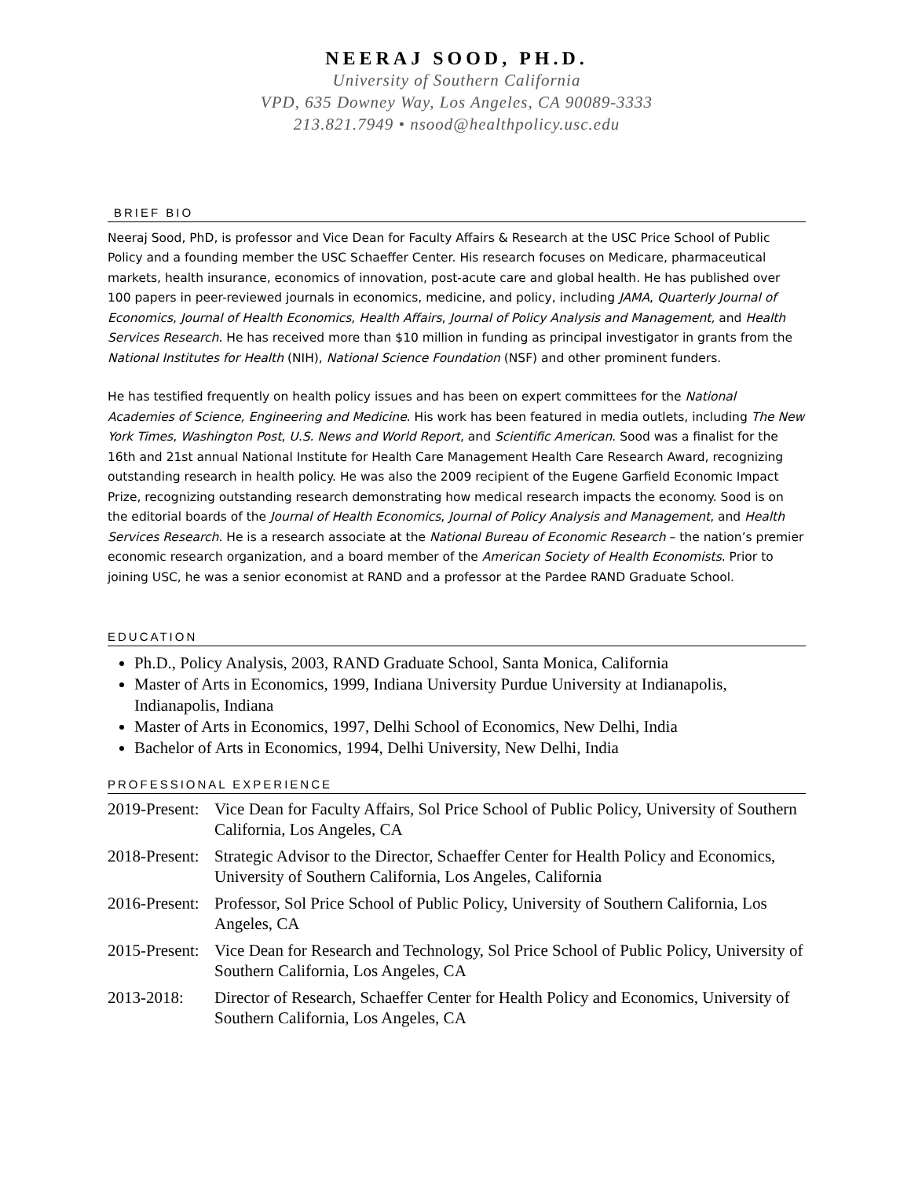NEERAJ SOOD, PH.D.
University of Southern California
VPD, 635 Downey Way, Los Angeles, CA 90089-3333
213.821.7949 • nsood@healthpolicy.usc.edu
BRIEF BIO
Neeraj Sood, PhD, is professor and Vice Dean for Faculty Affairs & Research at the USC Price School of Public Policy and a founding member the USC Schaeffer Center. His research focuses on Medicare, pharmaceutical markets, health insurance, economics of innovation, post-acute care and global health. He has published over 100 papers in peer-reviewed journals in economics, medicine, and policy, including JAMA, Quarterly Journal of Economics, Journal of Health Economics, Health Affairs, Journal of Policy Analysis and Management, and Health Services Research. He has received more than $10 million in funding as principal investigator in grants from the National Institutes for Health (NIH), National Science Foundation (NSF) and other prominent funders.
He has testified frequently on health policy issues and has been on expert committees for the National Academies of Science, Engineering and Medicine. His work has been featured in media outlets, including The New York Times, Washington Post, U.S. News and World Report, and Scientific American. Sood was a finalist for the 16th and 21st annual National Institute for Health Care Management Health Care Research Award, recognizing outstanding research in health policy. He was also the 2009 recipient of the Eugene Garfield Economic Impact Prize, recognizing outstanding research demonstrating how medical research impacts the economy. Sood is on the editorial boards of the Journal of Health Economics, Journal of Policy Analysis and Management, and Health Services Research. He is a research associate at the National Bureau of Economic Research – the nation’s premier economic research organization, and a board member of the American Society of Health Economists. Prior to joining USC, he was a senior economist at RAND and a professor at the Pardee RAND Graduate School.
EDUCATION
Ph.D., Policy Analysis, 2003, RAND Graduate School, Santa Monica, California
Master of Arts in Economics, 1999, Indiana University Purdue University at Indianapolis, Indianapolis, Indiana
Master of Arts in Economics, 1997, Delhi School of Economics, New Delhi, India
Bachelor of Arts in Economics, 1994, Delhi University, New Delhi, India
PROFESSIONAL EXPERIENCE
2019-Present: Vice Dean for Faculty Affairs, Sol Price School of Public Policy, University of Southern California, Los Angeles, CA
2018-Present: Strategic Advisor to the Director, Schaeffer Center for Health Policy and Economics, University of Southern California, Los Angeles, California
2016-Present: Professor, Sol Price School of Public Policy, University of Southern California, Los Angeles, CA
2015-Present: Vice Dean for Research and Technology, Sol Price School of Public Policy, University of Southern California, Los Angeles, CA
2013-2018: Director of Research, Schaeffer Center for Health Policy and Economics, University of Southern California, Los Angeles, CA